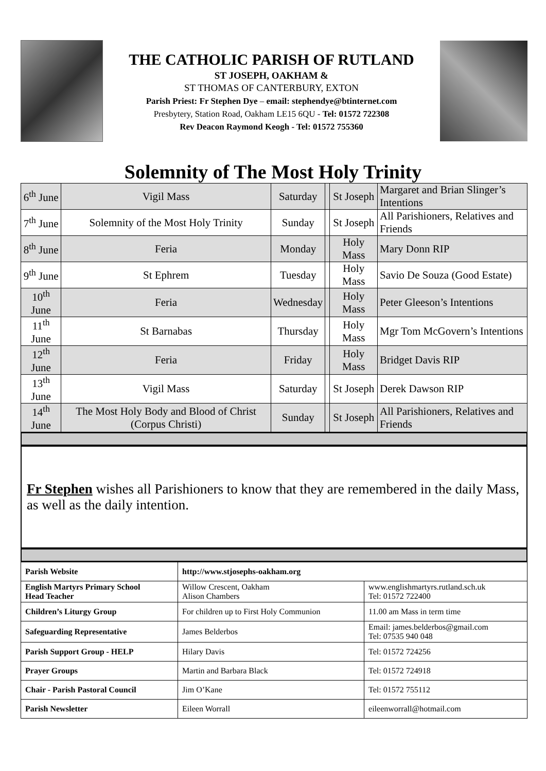THE CATHOLIC PARISH OF RUTLAND
ST JOSEPH, OAKHAM &
ST THOMAS OF CANTERBURY, EXTON
Parish Priest: Fr Stephen Dye – email: stephendye@btinternet.com
Presbytery, Station Road, Oakham LE15 6QU - Tel: 01572 722308
Rev Deacon Raymond Keogh - Tel: 01572 755360
Solemnity of The Most Holy Trinity
| 6<sup>th</sup> June | Vigil Mass | Saturday | | St Joseph | Margaret and Brian Slinger’s Intentions |
| 7<sup>th</sup> June | Solemnity of the Most Holy Trinity | Sunday | | St Joseph | All Parishioners, Relatives and Friends |
| 8<sup>th</sup> June | Feria | Monday | | Holy Mass | Mary Donn RIP |
| 9<sup>th</sup> June | St Ephrem | Tuesday | | Holy Mass | Savio De Souza (Good Estate) |
| 10<sup>th</sup> June | Feria | Wednesday | | Holy Mass | Peter Gleeson’s Intentions |
| 11<sup>th</sup> June | St Barnabas | Thursday | | Holy Mass | Mgr Tom McGovern’s Intentions |
| 12<sup>th</sup> June | Feria | Friday | | Holy Mass | Bridget Davis RIP |
| 13<sup>th</sup> June | Vigil Mass | Saturday | | St Joseph | Derek Dawson RIP |
| 14<sup>th</sup> June | The Most Holy Body and Blood of Christ (Corpus Christi) | Sunday | | St Joseph | All Parishioners, Relatives and Friends |
Fr Stephen wishes all Parishioners to know that they are remembered in the daily Mass, as well as the daily intention.
| Parish Website | http://www.stjosephs-oakham.org | |
| English Martyrs Primary School Head Teacher | Willow Crescent, Oakham Alison Chambers | www.englishmartyrs.rutland.sch.uk Tel: 01572 722400 |
| Children’s Liturgy Group | For children up to First Holy Communion | 11.00 am Mass in term time |
| Safeguarding Representative | James Belderbos | Email: james.belderbos@gmail.com Tel: 07535 940 048 |
| Parish Support Group - HELP | Hilary Davis | Tel: 01572 724256 |
| Prayer Groups | Martin and Barbara Black | Tel: 01572 724918 |
| Chair - Parish Pastoral Council | Jim O’Kane | Tel: 01572 755112 |
| Parish Newsletter | Eileen Worrall | eileenworrall@hotmail.com |